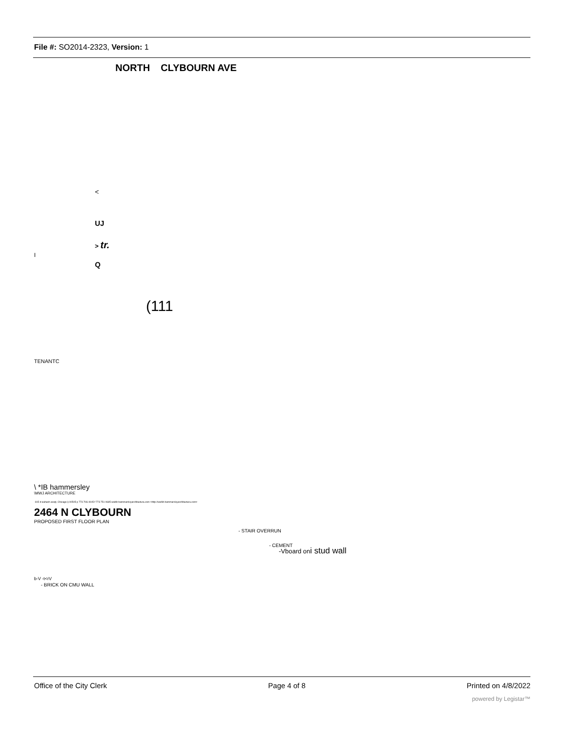File #: SO2014-2323, Version: 1
NORTH CLYBOURN AVE
<
UJ
> tr.
I
Q
(111
TENANTC
\ *IB hammersley
\MWJ ARCHITECTURE
815 it wahash avwjt, Chicago i) 00505 p 773 70S 4045 f 773 751 0685 wwMr.hamrnarslvyarchltactura.com <http://wwMr.hamrnarslvyarchltactura.com>
2464 N CLYBOURN
PROPOSED FIRST FLOOR PLAN
- STAIR OVERRUN
- CEMENT
-Vboard oni stud wall
b-V -t<rV
- BRICK ON CMU WALL
Office of the City Clerk Page 4 of 8 Printed on 4/8/2022
powered by Legistar™